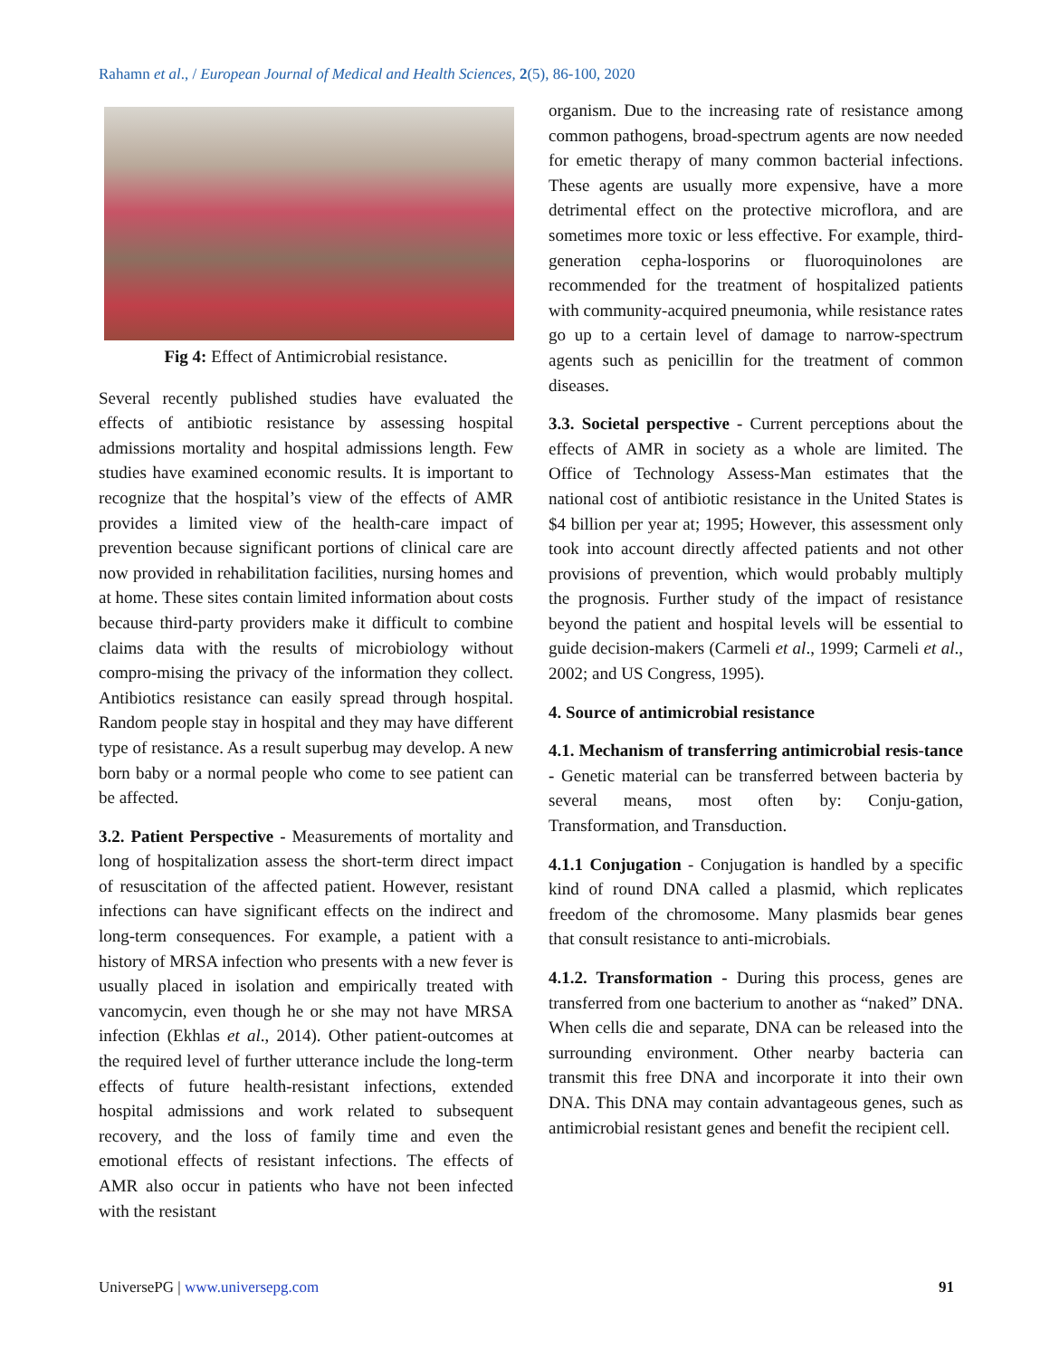Rahamn et al., / European Journal of Medical and Health Sciences, 2(5), 86-100, 2020
Fig 4: Effect of Antimicrobial resistance.
Several recently published studies have evaluated the effects of antibiotic resistance by assessing hospital admissions mortality and hospital admissions length. Few studies have examined economic results. It is important to recognize that the hospital’s view of the effects of AMR provides a limited view of the health-care impact of prevention because significant portions of clinical care are now provided in rehabilitation facilities, nursing homes and at home. These sites contain limited information about costs because third-party providers make it difficult to combine claims data with the results of microbiology without compro-mising the privacy of the information they collect. Antibiotics resistance can easily spread through hospital. Random people stay in hospital and they may have different type of resistance. As a result superbug may develop. A new born baby or a normal people who come to see patient can be affected.
3.2. Patient Perspective - Measurements of mortality and long of hospitalization assess the short-term direct impact of resuscitation of the affected patient. However, resistant infections can have significant effects on the indirect and long-term consequences. For example, a patient with a history of MRSA infection who presents with a new fever is usually placed in isolation and empirically treated with vancomycin, even though he or she may not have MRSA infection (Ekhlas et al., 2014). Other patient-outcomes at the required level of further utterance include the long-term effects of future health-resistant infections, extended hospital admissions and work related to subsequent recovery, and the loss of family time and even the emotional effects of resistant infections. The effects of AMR also occur in patients who have not been infected with the resistant
organism. Due to the increasing rate of resistance among common pathogens, broad-spectrum agents are now needed for emetic therapy of many common bacterial infections. These agents are usually more expensive, have a more detrimental effect on the protective microflora, and are sometimes more toxic or less effective. For example, third-generation cepha-losporins or fluoroquinolones are recommended for the treatment of hospitalized patients with community-acquired pneumonia, while resistance rates go up to a certain level of damage to narrow-spectrum agents such as penicillin for the treatment of common diseases.
3.3. Societal perspective - Current perceptions about the effects of AMR in society as a whole are limited. The Office of Technology Assess-Man estimates that the national cost of antibiotic resistance in the United States is $4 billion per year at; 1995; However, this assessment only took into account directly affected patients and not other provisions of prevention, which would probably multiply the prognosis. Further study of the impact of resistance beyond the patient and hospital levels will be essential to guide decision-makers (Carmeli et al., 1999; Carmeli et al., 2002; and US Congress, 1995).
4. Source of antimicrobial resistance
4.1. Mechanism of transferring antimicrobial resis-tance - Genetic material can be transferred between bacteria by several means, most often by: Conju-gation, Transformation, and Transduction.
4.1.1 Conjugation - Conjugation is handled by a specific kind of round DNA called a plasmid, which replicates freedom of the chromosome. Many plasmids bear genes that consult resistance to anti-microbials.
4.1.2. Transformation - During this process, genes are transferred from one bacterium to another as “naked” DNA. When cells die and separate, DNA can be released into the surrounding environment. Other nearby bacteria can transmit this free DNA and incorporate it into their own DNA. This DNA may contain advantageous genes, such as antimicrobial resistant genes and benefit the recipient cell.
UniversePG | www.universepg.com 91